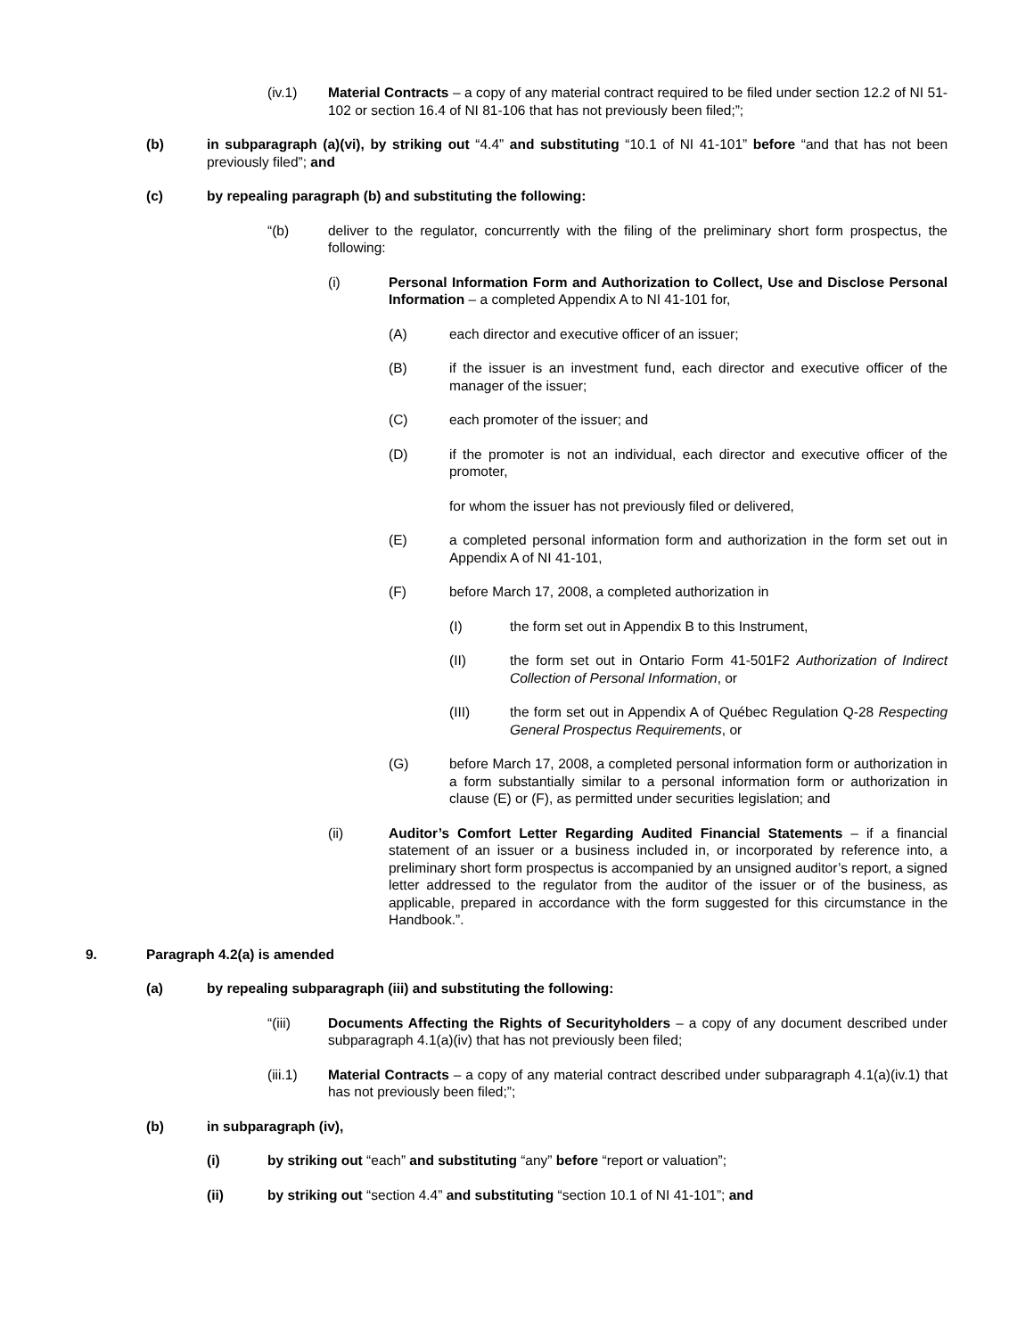(iv.1) Material Contracts – a copy of any material contract required to be filed under section 12.2 of NI 51-102 or section 16.4 of NI 81-106 that has not previously been filed;”;
(b) in subparagraph (a)(vi), by striking out “4.4” and substituting “10.1 of NI 41-101” before “and that has not been previously filed”; and
(c) by repealing paragraph (b) and substituting the following:
“(b) deliver to the regulator, concurrently with the filing of the preliminary short form prospectus, the following:
(i) Personal Information Form and Authorization to Collect, Use and Disclose Personal Information – a completed Appendix A to NI 41-101 for,
(A) each director and executive officer of an issuer;
(B) if the issuer is an investment fund, each director and executive officer of the manager of the issuer;
(C) each promoter of the issuer; and
(D) if the promoter is not an individual, each director and executive officer of the promoter,
for whom the issuer has not previously filed or delivered,
(E) a completed personal information form and authorization in the form set out in Appendix A of NI 41-101,
(F) before March 17, 2008, a completed authorization in
(I) the form set out in Appendix B to this Instrument,
(II) the form set out in Ontario Form 41-501F2 Authorization of Indirect Collection of Personal Information, or
(III) the form set out in Appendix A of Québec Regulation Q-28 Respecting General Prospectus Requirements, or
(G) before March 17, 2008, a completed personal information form or authorization in a form substantially similar to a personal information form or authorization in clause (E) or (F), as permitted under securities legislation; and
(ii) Auditor’s Comfort Letter Regarding Audited Financial Statements – if a financial statement of an issuer or a business included in, or incorporated by reference into, a preliminary short form prospectus is accompanied by an unsigned auditor’s report, a signed letter addressed to the regulator from the auditor of the issuer or of the business, as applicable, prepared in accordance with the form suggested for this circumstance in the Handbook.”.
9. Paragraph 4.2(a) is amended
(a) by repealing subparagraph (iii) and substituting the following:
“(iii) Documents Affecting the Rights of Securityholders – a copy of any document described under subparagraph 4.1(a)(iv) that has not previously been filed;
(iii.1) Material Contracts – a copy of any material contract described under subparagraph 4.1(a)(iv.1) that has not previously been filed;”;
(b) in subparagraph (iv),
(i) by striking out “each” and substituting “any” before “report or valuation”;
(ii) by striking out “section 4.4” and substituting “section 10.1 of NI 41-101”; and